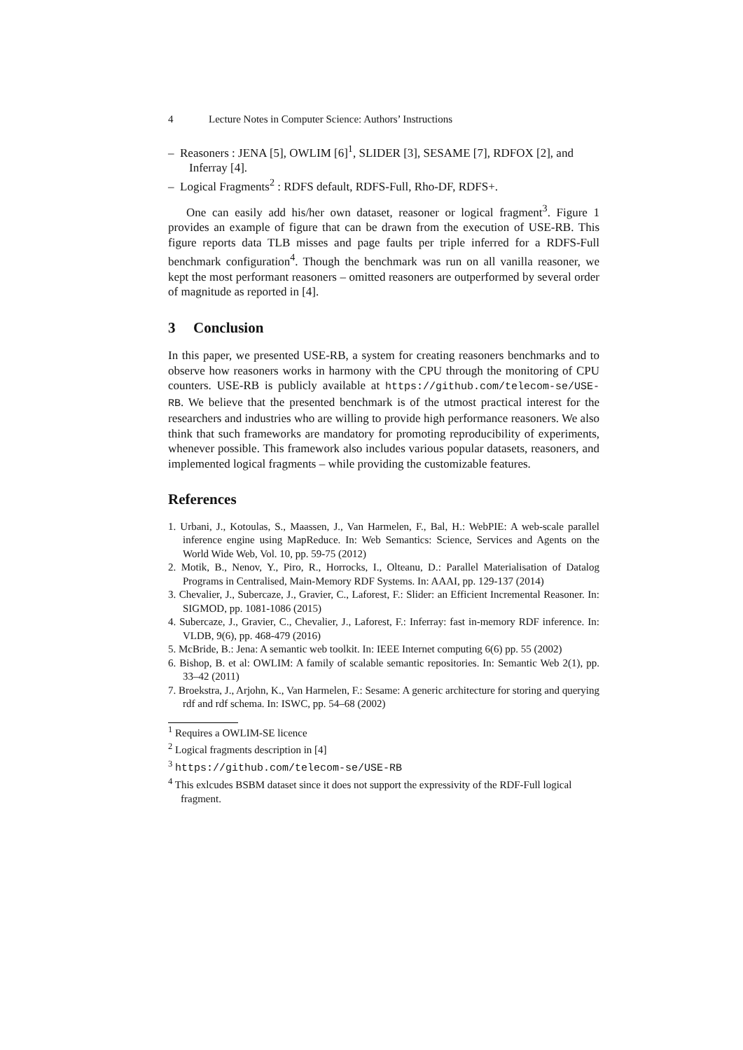4 Lecture Notes in Computer Science: Authors’ Instructions
– Reasoners : JENA [5], OWLIM [6]<sup>1</sup>, SLIDER [3], SESAME [7], RDFOX [2], and Inferray [4].
– Logical Fragments<sup>2</sup> : RDFS default, RDFS-Full, Rho-DF, RDFS+.
One can easily add his/her own dataset, reasoner or logical fragment<sup>3</sup>. Figure 1 provides an example of figure that can be drawn from the execution of USE-RB. This figure reports data TLB misses and page faults per triple inferred for a RDFS-Full benchmark configuration<sup>4</sup>. Though the benchmark was run on all vanilla reasoner, we kept the most performant reasoners – omitted reasoners are outperformed by several order of magnitude as reported in [4].
3 Conclusion
In this paper, we presented USE-RB, a system for creating reasoners benchmarks and to observe how reasoners works in harmony with the CPU through the monitoring of CPU counters. USE-RB is publicly available at https://github.com/telecom-se/USE-RB. We believe that the presented benchmark is of the utmost practical interest for the researchers and industries who are willing to provide high performance reasoners. We also think that such frameworks are mandatory for promoting reproducibility of experiments, whenever possible. This framework also includes various popular datasets, reasoners, and implemented logical fragments – while providing the customizable features.
References
1. Urbani, J., Kotoulas, S., Maassen, J., Van Harmelen, F., Bal, H.: WebPIE: A web-scale parallel inference engine using MapReduce. In: Web Semantics: Science, Services and Agents on the World Wide Web, Vol. 10, pp. 59-75 (2012)
2. Motik, B., Nenov, Y., Piro, R., Horrocks, I., Olteanu, D.: Parallel Materialisation of Datalog Programs in Centralised, Main-Memory RDF Systems. In: AAAI, pp. 129-137 (2014)
3. Chevalier, J., Subercaze, J., Gravier, C., Laforest, F.: Slider: an Efficient Incremental Reasoner. In: SIGMOD, pp. 1081-1086 (2015)
4. Subercaze, J., Gravier, C., Chevalier, J., Laforest, F.: Inferray: fast in-memory RDF inference. In: VLDB, 9(6), pp. 468-479 (2016)
5. McBride, B.: Jena: A semantic web toolkit. In: IEEE Internet computing 6(6) pp. 55 (2002)
6. Bishop, B. et al: OWLIM: A family of scalable semantic repositories. In: Semantic Web 2(1), pp. 33–42 (2011)
7. Broekstra, J., Arjohn, K., Van Harmelen, F.: Sesame: A generic architecture for storing and querying rdf and rdf schema. In: ISWC, pp. 54–68 (2002)
<sup>1</sup> Requires a OWLIM-SE licence
<sup>2</sup> Logical fragments description in [4]
<sup>3</sup> https://github.com/telecom-se/USE-RB
<sup>4</sup> This exlcudes BSBM dataset since it does not support the expressivity of the RDF-Full logical fragment.